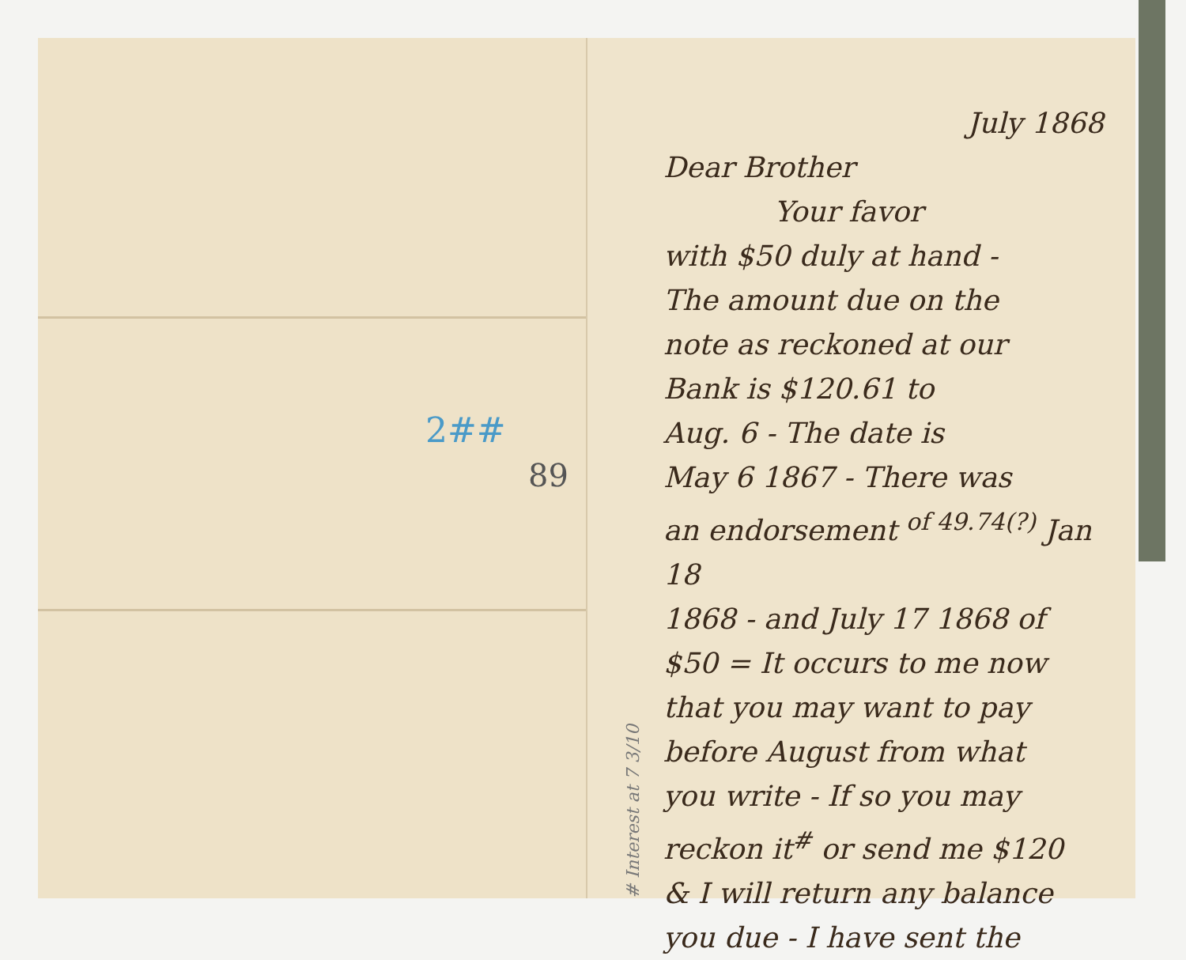2##
89
# Interest at 7 3/10
July 1868
Dear Brother
Your favor
with $50 duly at hand -
The amount due on the
note as reckoned at our
Bank is $120.61 to
Aug. 6 - The date is
May 6 1867 - There was
an endorsement <sup>of 49.74(?)</sup> Jan 18
1868 - and July 17 1868 of
$50 = It occurs to me now
that you may want to pay
before August from what
you write - If so you may
reckon it<sup>#</sup> or send me $120
& I will return any balance
you due - I have sent the